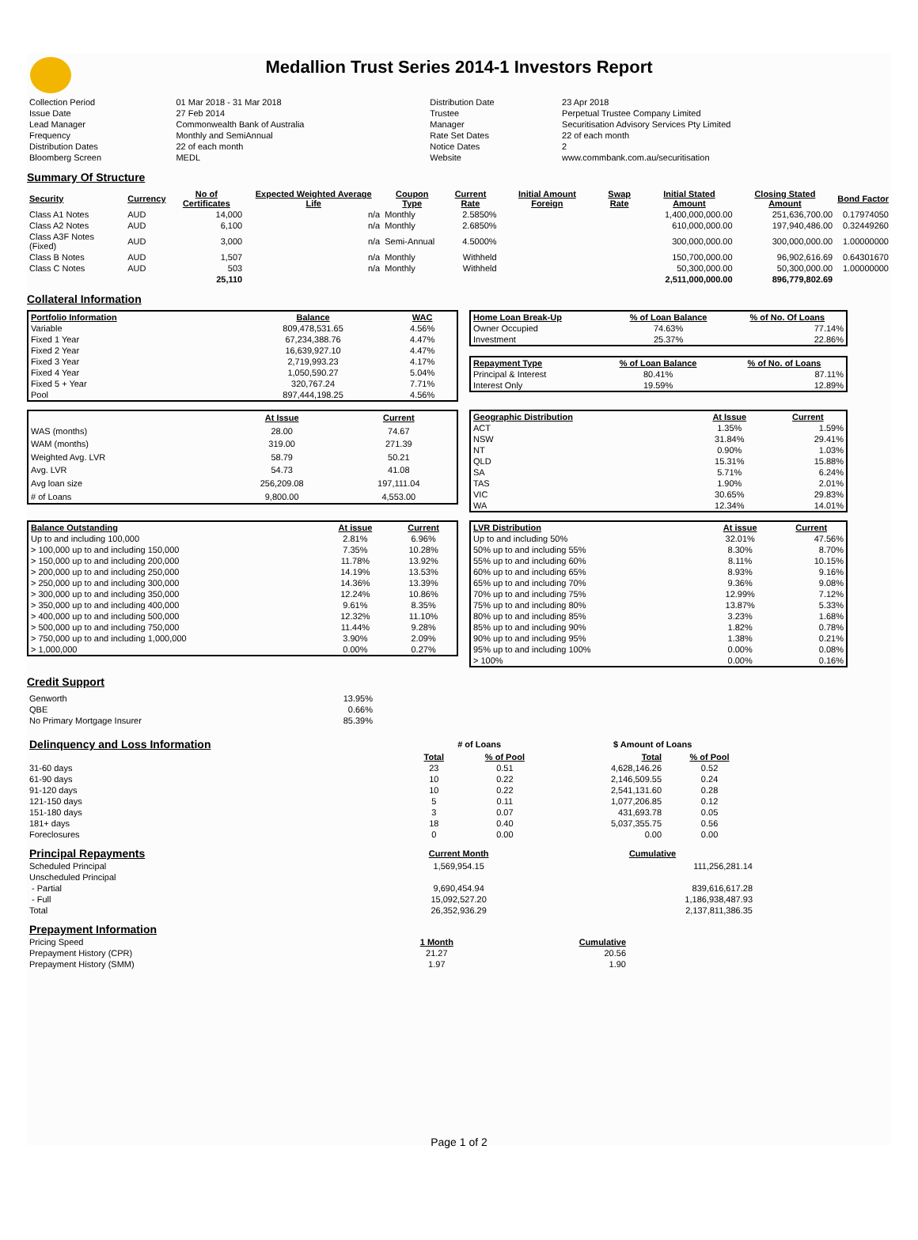Medallion Trust Series 2014-1 Investors Report
| Collection Period | 01 Mar 2018 - 31 Mar 2018 | Distribution Date | 23 Apr 2018 |
| Issue Date | 27 Feb 2014 | Trustee | Perpetual Trustee Company Limited |
| Lead Manager | Commonwealth Bank of Australia | Manager | Securitisation Advisory Services Pty Limited |
| Frequency | Monthly and SemiAnnual | Rate Set Dates | 22 of each month |
| Distribution Dates | 22 of each month | Notice Dates | 2 |
| Bloomberg Screen | MEDL | Website | www.commbank.com.au/securitisation |
Summary Of Structure
| Security | Currency | No of Certificates | Expected Weighted Average Life | Coupon Type | Current Rate | Initial Amount Foreign | Swap Rate | Initial Stated Amount | Closing Stated Amount | Bond Factor |
| --- | --- | --- | --- | --- | --- | --- | --- | --- | --- | --- |
| Class A1 Notes | AUD | 14,000 | n/a | Monthly | 2.5850% | | | 1,400,000,000.00 | 251,636,700.00 | 0.17974050 |
| Class A2 Notes | AUD | 6,100 | n/a | Monthly | 2.6850% | | | 610,000,000.00 | 197,940,486.00 | 0.32449260 |
| Class A3F Notes (Fixed) | AUD | 3,000 | n/a | Semi-Annual | 4.5000% | | | 300,000,000.00 | 300,000,000.00 | 1.00000000 |
| Class B Notes | AUD | 1,507 | n/a | Monthly | Withheld | | | 150,700,000.00 | 96,902,616.69 | 0.64301670 |
| Class C Notes | AUD | 503 | n/a | Monthly | Withheld | | | 50,300,000.00 | 50,300,000.00 | 1.00000000 |
| | | 25,110 | | | | | | 2,511,000,000.00 | 896,779,802.69 | |
Collateral Information
| Portfolio Information | Balance | WAC |
| --- | --- | --- |
| Variable | 809,478,531.65 | 4.56% |
| Fixed 1 Year | 67,234,388.76 | 4.47% |
| Fixed 2 Year | 16,639,927.10 | 4.47% |
| Fixed 3 Year | 2,719,993.23 | 4.17% |
| Fixed 4 Year | 1,050,590.27 | 5.04% |
| Fixed 5 + Year | 320,767.24 | 7.71% |
| Pool | 897,444,198.25 | 4.56% |
| Home Loan Break-Up | % of Loan Balance | % of No. Of Loans |
| --- | --- | --- |
| Owner Occupied | 74.63% | 77.14% |
| Investment | 25.37% | 22.86% |
| Repayment Type | % of Loan Balance | % of No. of Loans |
| --- | --- | --- |
| Principal & Interest | 80.41% | 87.11% |
| Interest Only | 19.59% | 12.89% |
| | At Issue | Current |
| --- | --- | --- |
| WAS (months) | 28.00 | 74.67 |
| WAM (months) | 319.00 | 271.39 |
| Weighted Avg. LVR | 58.79 | 50.21 |
| Avg. LVR | 54.73 | 41.08 |
| Avg loan size | 256,209.08 | 197,111.04 |
| # of Loans | 9,800.00 | 4,553.00 |
| Geographic Distribution | At Issue | Current |
| --- | --- | --- |
| ACT | 1.35% | 1.59% |
| NSW | 31.84% | 29.41% |
| NT | 0.90% | 1.03% |
| QLD | 15.31% | 15.88% |
| SA | 5.71% | 6.24% |
| TAS | 1.90% | 2.01% |
| VIC | 30.65% | 29.83% |
| WA | 12.34% | 14.01% |
| Balance Outstanding | At issue | Current |
| --- | --- | --- |
| Up to and including 100,000 | 2.81% | 6.96% |
| > 100,000 up to and including 150,000 | 7.35% | 10.28% |
| > 150,000 up to and including 200,000 | 11.78% | 13.92% |
| > 200,000 up to and including 250,000 | 14.19% | 13.53% |
| > 250,000 up to and including 300,000 | 14.36% | 13.39% |
| > 300,000 up to and including 350,000 | 12.24% | 10.86% |
| > 350,000 up to and including 400,000 | 9.61% | 8.35% |
| > 400,000 up to and including 500,000 | 12.32% | 11.10% |
| > 500,000 up to and including 750,000 | 11.44% | 9.28% |
| > 750,000 up to and including 1,000,000 | 3.90% | 2.09% |
| > 1,000,000 | 0.00% | 0.27% |
| LVR Distribution | At issue | Current |
| --- | --- | --- |
| Up to and including 50% | 32.01% | 47.56% |
| 50% up to and including 55% | 8.30% | 8.70% |
| 55% up to and including 60% | 8.11% | 10.15% |
| 60% up to and including 65% | 8.93% | 9.16% |
| 65% up to and including 70% | 9.36% | 9.08% |
| 70% up to and including 75% | 12.99% | 7.12% |
| 75% up to and including 80% | 13.87% | 5.33% |
| 80% up to and including 85% | 3.23% | 1.68% |
| 85% up to and including 90% | 1.82% | 0.78% |
| 90% up to and including 95% | 1.38% | 0.21% |
| 95% up to and including 100% | 0.00% | 0.08% |
| > 100% | 0.00% | 0.16% |
Credit Support
| Genworth | 13.95% |
| QBE | 0.66% |
| No Primary Mortgage Insurer | 85.39% |
| Delinquency and Loss Information | # of Loans | | $ Amount of Loans | |
| | Total | % of Pool | Total | % of Pool |
| 31-60 days | 23 | 0.51 | 4,628,146.26 | 0.52 |
| 61-90 days | 10 | 0.22 | 2,146,509.55 | 0.24 |
| 91-120 days | 10 | 0.22 | 2,541,131.60 | 0.28 |
| 121-150 days | 5 | 0.11 | 1,077,206.85 | 0.12 |
| 151-180 days | 3 | 0.07 | 431,693.78 | 0.05 |
| 181+ days | 18 | 0.40 | 5,037,355.75 | 0.56 |
| Foreclosures | 0 | 0.00 | 0.00 | 0.00 |
| Principal Repayments | Current Month | Cumulative |
| Scheduled Principal | 1,569,954.15 | 111,256,281.14 |
| Unscheduled Principal | | |
| - Partial | 9,690,454.94 | 839,616,617.28 |
| - Full | 15,092,527.20 | 1,186,938,487.93 |
| Total | 26,352,936.29 | 2,137,811,386.35 |
| Prepayment Information | | |
| Pricing Speed | 1 Month | Cumulative |
| Prepayment History (CPR) | 21.27 | 20.56 |
| Prepayment History (SMM) | 1.97 | 1.90 |
Page 1 of 2